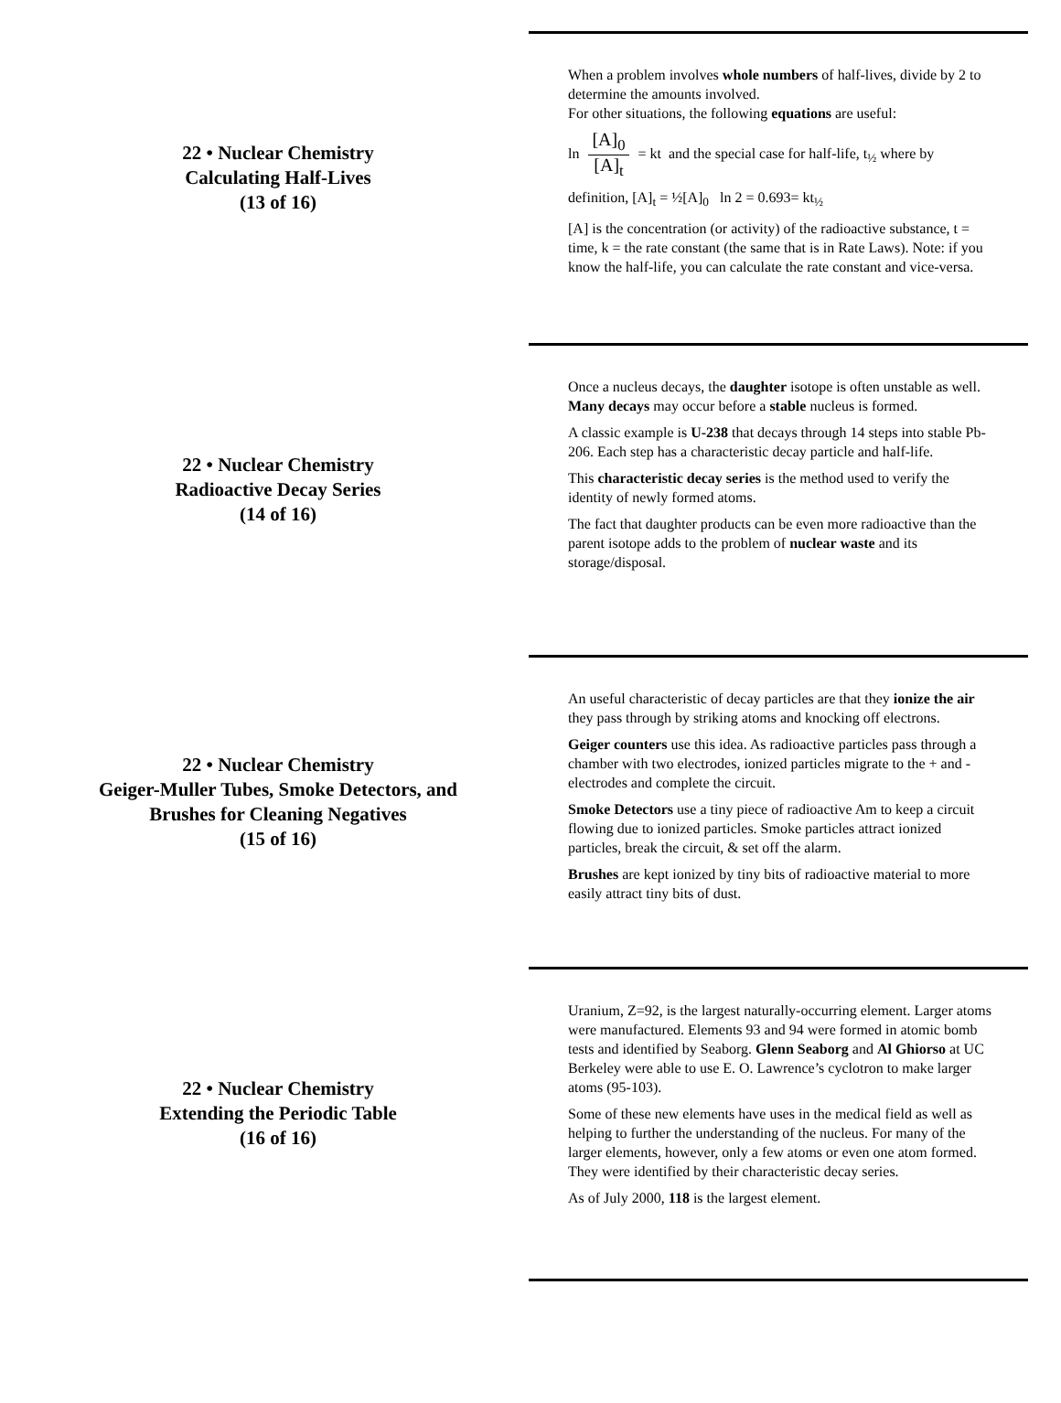22 • Nuclear Chemistry
Calculating Half-Lives
(13 of 16)
When a problem involves whole numbers of half-lives, divide by 2 to determine the amounts involved.
For other situations, the following equations are useful:
ln [A]<sub>0</sub> [A]<sub>t</sub> = kt and the special case for half-life, t<sub>½</sub> where by
definition, [A]<sub>t</sub> = ½[A]<sub>0</sub> ln 2 = 0.693= kt<sub>½</sub>
[A] is the concentration (or activity) of the radioactive substance, t = time, k = the rate constant (the same that is in Rate Laws). Note: if you know the half-life, you can calculate the rate constant and vice-versa.
22 • Nuclear Chemistry
Radioactive Decay Series
(14 of 16)
Once a nucleus decays, the daughter isotope is often unstable as well. Many decays may occur before a stable nucleus is formed.
A classic example is U-238 that decays through 14 steps into stable Pb-206. Each step has a characteristic decay particle and half-life.
This characteristic decay series is the method used to verify the identity of newly formed atoms.
The fact that daughter products can be even more radioactive than the parent isotope adds to the problem of nuclear waste and its storage/disposal.
22 • Nuclear Chemistry
Geiger-Muller Tubes, Smoke Detectors, and
Brushes for Cleaning Negatives
(15 of 16)
An useful characteristic of decay particles are that they ionize the air they pass through by striking atoms and knocking off electrons.
Geiger counters use this idea. As radioactive particles pass through a chamber with two electrodes, ionized particles migrate to the + and - electrodes and complete the circuit.
Smoke Detectors use a tiny piece of radioactive Am to keep a circuit flowing due to ionized particles. Smoke particles attract ionized particles, break the circuit, & set off the alarm.
Brushes are kept ionized by tiny bits of radioactive material to more easily attract tiny bits of dust.
22 • Nuclear Chemistry
Extending the Periodic Table
(16 of 16)
Uranium, Z=92, is the largest naturally-occurring element. Larger atoms were manufactured. Elements 93 and 94 were formed in atomic bomb tests and identified by Seaborg. Glenn Seaborg and Al Ghiorso at UC Berkeley were able to use E. O. Lawrence’s cyclotron to make larger atoms (95-103).
Some of these new elements have uses in the medical field as well as helping to further the understanding of the nucleus. For many of the larger elements, however, only a few atoms or even one atom formed. They were identified by their characteristic decay series.
As of July 2000, 118 is the largest element.